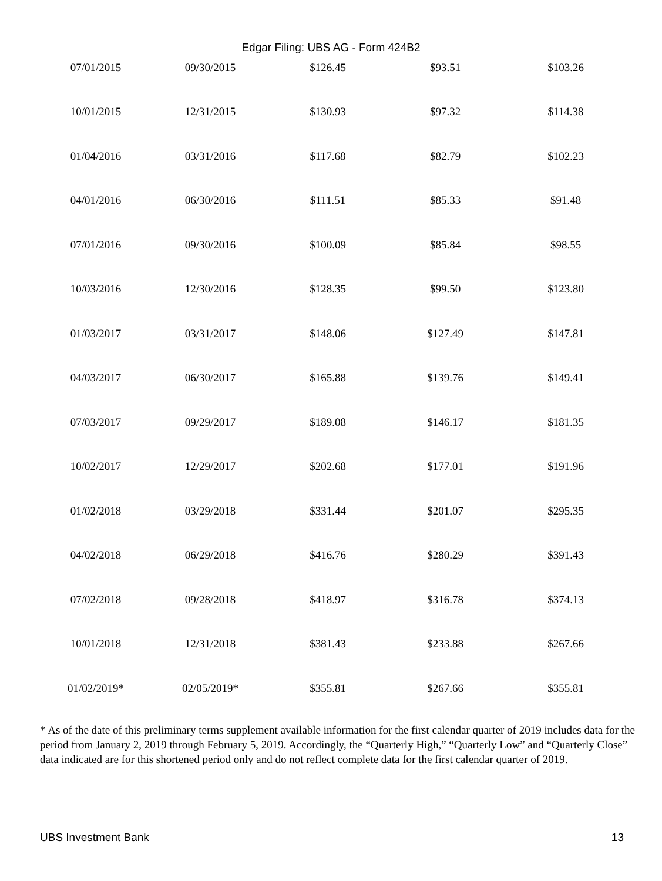Edgar Filing: UBS AG - Form 424B2
| 07/01/2015 | 09/30/2015 | $126.45 | $93.51 | $103.26 |
| 10/01/2015 | 12/31/2015 | $130.93 | $97.32 | $114.38 |
| 01/04/2016 | 03/31/2016 | $117.68 | $82.79 | $102.23 |
| 04/01/2016 | 06/30/2016 | $111.51 | $85.33 | $91.48 |
| 07/01/2016 | 09/30/2016 | $100.09 | $85.84 | $98.55 |
| 10/03/2016 | 12/30/2016 | $128.35 | $99.50 | $123.80 |
| 01/03/2017 | 03/31/2017 | $148.06 | $127.49 | $147.81 |
| 04/03/2017 | 06/30/2017 | $165.88 | $139.76 | $149.41 |
| 07/03/2017 | 09/29/2017 | $189.08 | $146.17 | $181.35 |
| 10/02/2017 | 12/29/2017 | $202.68 | $177.01 | $191.96 |
| 01/02/2018 | 03/29/2018 | $331.44 | $201.07 | $295.35 |
| 04/02/2018 | 06/29/2018 | $416.76 | $280.29 | $391.43 |
| 07/02/2018 | 09/28/2018 | $418.97 | $316.78 | $374.13 |
| 10/01/2018 | 12/31/2018 | $381.43 | $233.88 | $267.66 |
| 01/02/2019* | 02/05/2019* | $355.81 | $267.66 | $355.81 |
* As of the date of this preliminary terms supplement available information for the first calendar quarter of 2019 includes data for the period from January 2, 2019 through February 5, 2019. Accordingly, the “Quarterly High,” “Quarterly Low” and “Quarterly Close” data indicated are for this shortened period only and do not reflect complete data for the first calendar quarter of 2019.
UBS Investment Bank 13